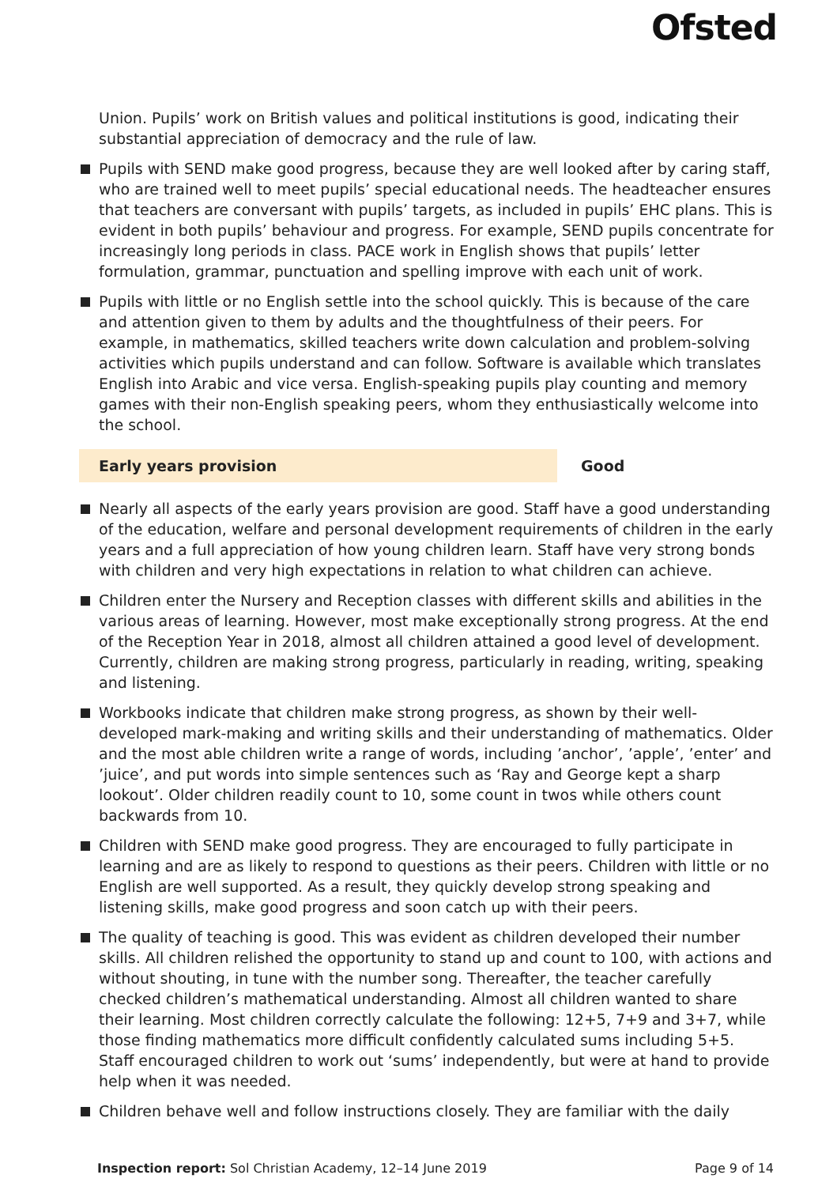Ofsted
Union. Pupils’ work on British values and political institutions is good, indicating their substantial appreciation of democracy and the rule of law.
Pupils with SEND make good progress, because they are well looked after by caring staff, who are trained well to meet pupils’ special educational needs. The headteacher ensures that teachers are conversant with pupils’ targets, as included in pupils’ EHC plans. This is evident in both pupils’ behaviour and progress. For example, SEND pupils concentrate for increasingly long periods in class. PACE work in English shows that pupils’ letter formulation, grammar, punctuation and spelling improve with each unit of work.
Pupils with little or no English settle into the school quickly. This is because of the care and attention given to them by adults and the thoughtfulness of their peers. For example, in mathematics, skilled teachers write down calculation and problem-solving activities which pupils understand and can follow. Software is available which translates English into Arabic and vice versa. English-speaking pupils play counting and memory games with their non-English speaking peers, whom they enthusiastically welcome into the school.
Early years provision Good
Nearly all aspects of the early years provision are good. Staff have a good understanding of the education, welfare and personal development requirements of children in the early years and a full appreciation of how young children learn. Staff have very strong bonds with children and very high expectations in relation to what children can achieve.
Children enter the Nursery and Reception classes with different skills and abilities in the various areas of learning. However, most make exceptionally strong progress. At the end of the Reception Year in 2018, almost all children attained a good level of development. Currently, children are making strong progress, particularly in reading, writing, speaking and listening.
Workbooks indicate that children make strong progress, as shown by their well-developed mark-making and writing skills and their understanding of mathematics. Older and the most able children write a range of words, including ’anchor’, ’apple’, ’enter’ and ’juice’, and put words into simple sentences such as ‘Ray and George kept a sharp lookout’. Older children readily count to 10, some count in twos while others count backwards from 10.
Children with SEND make good progress. They are encouraged to fully participate in learning and are as likely to respond to questions as their peers. Children with little or no English are well supported. As a result, they quickly develop strong speaking and listening skills, make good progress and soon catch up with their peers.
The quality of teaching is good. This was evident as children developed their number skills. All children relished the opportunity to stand up and count to 100, with actions and without shouting, in tune with the number song. Thereafter, the teacher carefully checked children’s mathematical understanding. Almost all children wanted to share their learning. Most children correctly calculate the following: 12+5, 7+9 and 3+7, while those finding mathematics more difficult confidently calculated sums including 5+5. Staff encouraged children to work out ‘sums’ independently, but were at hand to provide help when it was needed.
Children behave well and follow instructions closely. They are familiar with the daily
Inspection report: Sol Christian Academy, 12–14 June 2019
Page 9 of 14